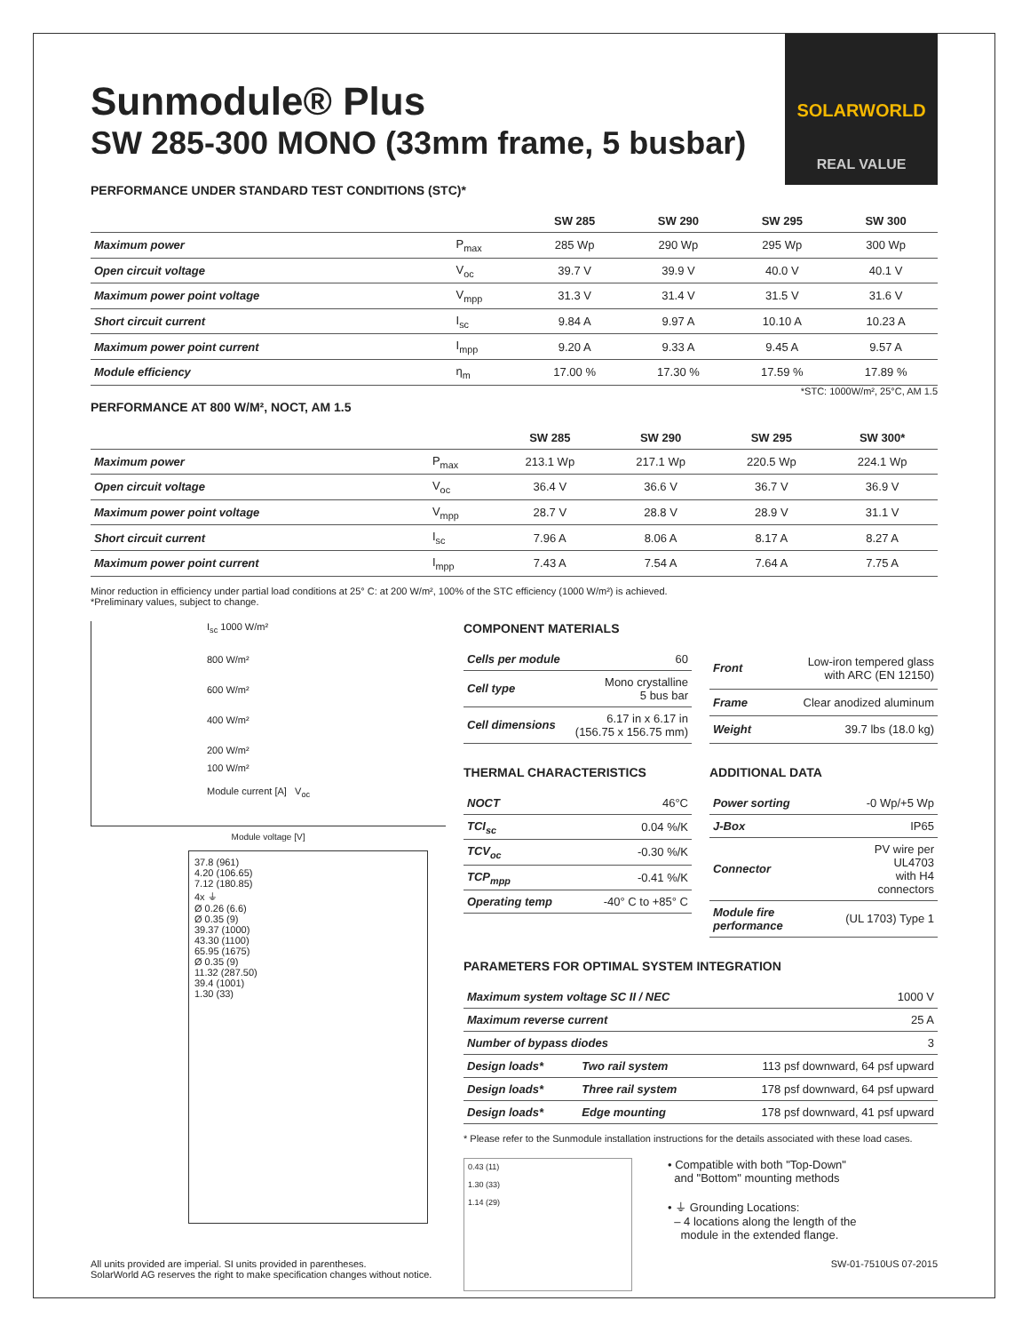SOLARWORLD
REAL VALUE
Sunmodule® Plus
SW 285-300 MONO (33mm frame, 5 busbar)
PERFORMANCE UNDER STANDARD TEST CONDITIONS (STC)*
| | | SW 285 | SW 290 | SW 295 | SW 300 |
| --- | --- | --- | --- | --- | --- |
| Maximum power | P<sub>max</sub> | 285 Wp | 290 Wp | 295 Wp | 300 Wp |
| Open circuit voltage | V<sub>oc</sub> | 39.7 V | 39.9 V | 40.0 V | 40.1 V |
| Maximum power point voltage | V<sub>mpp</sub> | 31.3 V | 31.4 V | 31.5 V | 31.6 V |
| Short circuit current | I<sub>sc</sub> | 9.84 A | 9.97 A | 10.10 A | 10.23 A |
| Maximum power point current | I<sub>mpp</sub> | 9.20 A | 9.33 A | 9.45 A | 9.57 A |
| Module efficiency | η<sub>m</sub> | 17.00 % | 17.30 % | 17.59 % | 17.89 % |
*STC: 1000W/m², 25°C, AM 1.5
PERFORMANCE AT 800 W/M², NOCT, AM 1.5
| | | SW 285 | SW 290 | SW 295 | SW 300* |
| --- | --- | --- | --- | --- | --- |
| Maximum power | P<sub>max</sub> | 213.1 Wp | 217.1 Wp | 220.5 Wp | 224.1 Wp |
| Open circuit voltage | V<sub>oc</sub> | 36.4 V | 36.6 V | 36.7 V | 36.9 V |
| Maximum power point voltage | V<sub>mpp</sub> | 28.7 V | 28.8 V | 28.9 V | 31.1 V |
| Short circuit current | I<sub>sc</sub> | 7.96 A | 8.06 A | 8.17 A | 8.27 A |
| Maximum power point current | I<sub>mpp</sub> | 7.43 A | 7.54 A | 7.64 A | 7.75 A |
Minor reduction in efficiency under partial load conditions at 25° C: at 200 W/m², 100% of the STC efficiency (1000 W/m²) is achieved.
*Preliminary values, subject to change.
I<sub>sc</sub> 1000 W/m²
800 W/m²
600 W/m²
400 W/m²
200 W/m²
100 W/m²
Module current [A] V<sub>oc</sub>
Module voltage [V]
37.8 (961)
4.20 (106.65)
7.12 (180.85)
4x ⏚
Ø 0.26 (6.6)
Ø 0.35 (9)
39.37 (1000)
43.30 (1100)
65.95 (1675)
Ø 0.35 (9)
11.32 (287.50)
39.4 (1001)
1.30 (33)
COMPONENT MATERIALS
| Cells per module | 60 |
| Cell type | Mono crystalline 5 bus bar |
| Cell dimensions | 6.17 in x 6.17 in (156.75 x 156.75 mm) |
| Front | Low-iron tempered glass with ARC (EN 12150) |
| Frame | Clear anodized aluminum |
| Weight | 39.7 lbs (18.0 kg) |
THERMAL CHARACTERISTICS
| NOCT | 46°C |
| TCI<sub>sc</sub> | 0.04 %/K |
| TCV<sub>oc</sub> | -0.30 %/K |
| TCP<sub>mpp</sub> | -0.41 %/K |
| Operating temp | -40° C to +85° C |
ADDITIONAL DATA
| Power sorting | -0 Wp/+5 Wp |
| J-Box | IP65 |
| Connector | PV wire per UL4703 with H4 connectors |
| Module fire performance | (UL 1703) Type 1 |
PARAMETERS FOR OPTIMAL SYSTEM INTEGRATION
| Maximum system voltage SC II / NEC | | 1000 V |
| Maximum reverse current | | 25 A |
| Number of bypass diodes | | 3 |
| Design loads* | Two rail system | 113 psf downward, 64 psf upward |
| Design loads* | Three rail system | 178 psf downward, 64 psf upward |
| Design loads* | Edge mounting | 178 psf downward, 41 psf upward |
* Please refer to the Sunmodule installation instructions for the details associated with these load cases.
0.43 (11)
1.30 (33)
1.14 (29)
• Compatible with both "Top-Down"
and "Bottom" mounting methods
• ⏚ Grounding Locations:
– 4 locations along the length of the
module in the extended flange.
All units provided are imperial. SI units provided in parentheses.
SolarWorld AG reserves the right to make specification changes without notice.
SW-01-7510US 07-2015